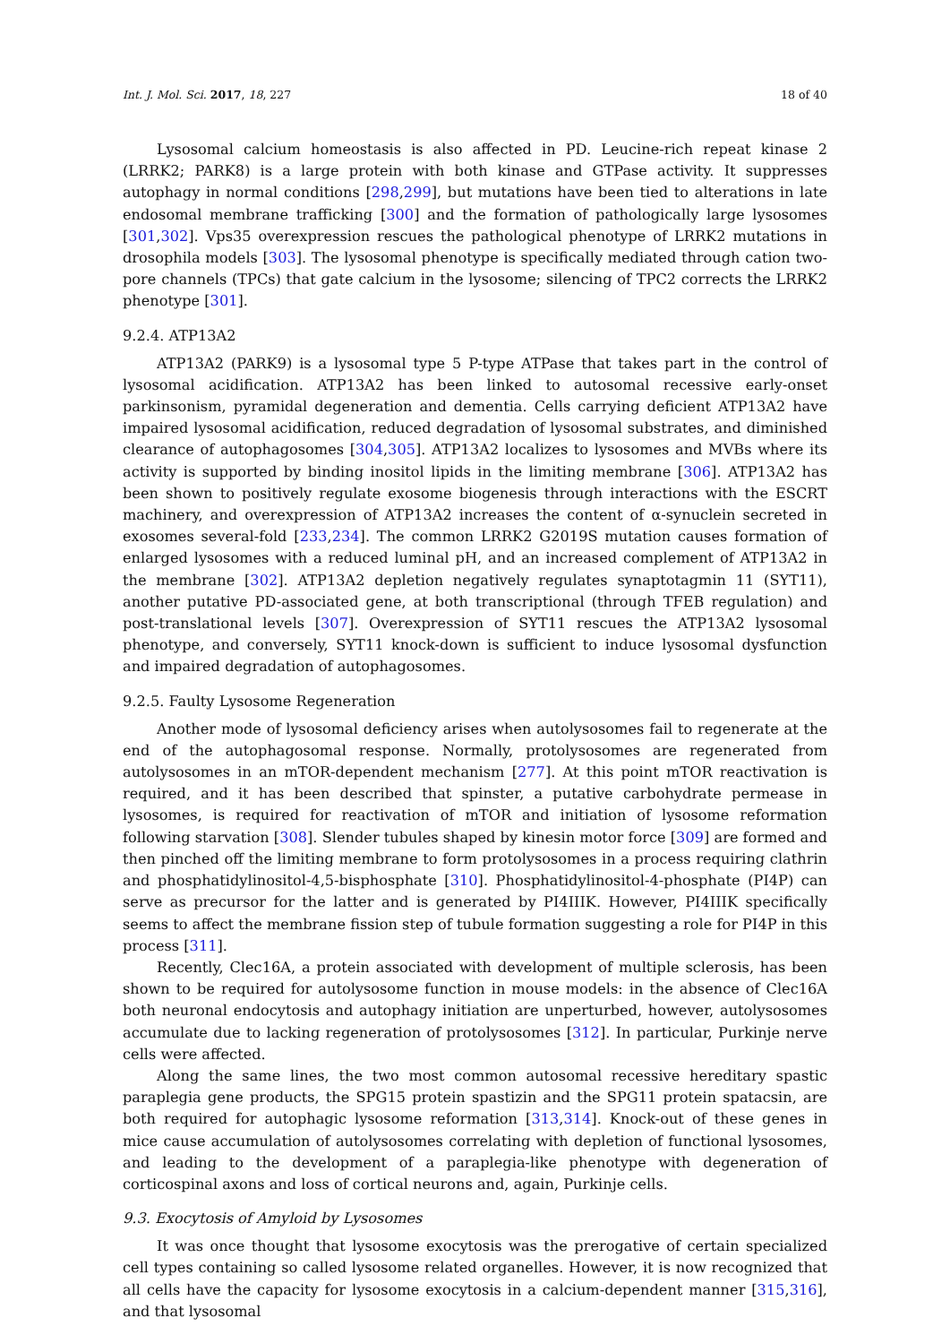Int. J. Mol. Sci. 2017, 18, 227 18 of 40
Lysosomal calcium homeostasis is also affected in PD. Leucine-rich repeat kinase 2 (LRRK2; PARK8) is a large protein with both kinase and GTPase activity. It suppresses autophagy in normal conditions [298,299], but mutations have been tied to alterations in late endosomal membrane trafficking [300] and the formation of pathologically large lysosomes [301,302]. Vps35 overexpression rescues the pathological phenotype of LRRK2 mutations in drosophila models [303]. The lysosomal phenotype is specifically mediated through cation two-pore channels (TPCs) that gate calcium in the lysosome; silencing of TPC2 corrects the LRRK2 phenotype [301].
9.2.4. ATP13A2
ATP13A2 (PARK9) is a lysosomal type 5 P-type ATPase that takes part in the control of lysosomal acidification. ATP13A2 has been linked to autosomal recessive early-onset parkinsonism, pyramidal degeneration and dementia. Cells carrying deficient ATP13A2 have impaired lysosomal acidification, reduced degradation of lysosomal substrates, and diminished clearance of autophagosomes [304,305]. ATP13A2 localizes to lysosomes and MVBs where its activity is supported by binding inositol lipids in the limiting membrane [306]. ATP13A2 has been shown to positively regulate exosome biogenesis through interactions with the ESCRT machinery, and overexpression of ATP13A2 increases the content of α-synuclein secreted in exosomes several-fold [233,234]. The common LRRK2 G2019S mutation causes formation of enlarged lysosomes with a reduced luminal pH, and an increased complement of ATP13A2 in the membrane [302]. ATP13A2 depletion negatively regulates synaptotagmin 11 (SYT11), another putative PD-associated gene, at both transcriptional (through TFEB regulation) and post-translational levels [307]. Overexpression of SYT11 rescues the ATP13A2 lysosomal phenotype, and conversely, SYT11 knock-down is sufficient to induce lysosomal dysfunction and impaired degradation of autophagosomes.
9.2.5. Faulty Lysosome Regeneration
Another mode of lysosomal deficiency arises when autolysosomes fail to regenerate at the end of the autophagosomal response. Normally, protolysosomes are regenerated from autolysosomes in an mTOR-dependent mechanism [277]. At this point mTOR reactivation is required, and it has been described that spinster, a putative carbohydrate permease in lysosomes, is required for reactivation of mTOR and initiation of lysosome reformation following starvation [308]. Slender tubules shaped by kinesin motor force [309] are formed and then pinched off the limiting membrane to form protolysosomes in a process requiring clathrin and phosphatidylinositol-4,5-bisphosphate [310]. Phosphatidylinositol-4-phosphate (PI4P) can serve as precursor for the latter and is generated by PI4IIIK. However, PI4IIIK specifically seems to affect the membrane fission step of tubule formation suggesting a role for PI4P in this process [311].
Recently, Clec16A, a protein associated with development of multiple sclerosis, has been shown to be required for autolysosome function in mouse models: in the absence of Clec16A both neuronal endocytosis and autophagy initiation are unperturbed, however, autolysosomes accumulate due to lacking regeneration of protolysosomes [312]. In particular, Purkinje nerve cells were affected.
Along the same lines, the two most common autosomal recessive hereditary spastic paraplegia gene products, the SPG15 protein spastizin and the SPG11 protein spatacsin, are both required for autophagic lysosome reformation [313,314]. Knock-out of these genes in mice cause accumulation of autolysosomes correlating with depletion of functional lysosomes, and leading to the development of a paraplegia-like phenotype with degeneration of corticospinal axons and loss of cortical neurons and, again, Purkinje cells.
9.3. Exocytosis of Amyloid by Lysosomes
It was once thought that lysosome exocytosis was the prerogative of certain specialized cell types containing so called lysosome related organelles. However, it is now recognized that all cells have the capacity for lysosome exocytosis in a calcium-dependent manner [315,316], and that lysosomal